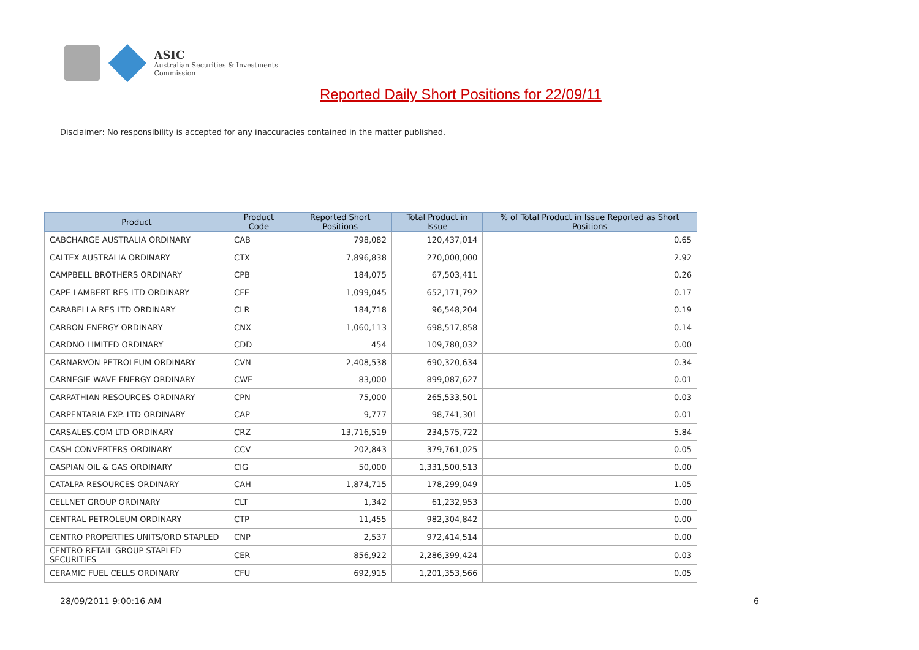ASIC
Australian Securities & Investments Commission
Reported Daily Short Positions for 22/09/11
Disclaimer: No responsibility is accepted for any inaccuracies contained in the matter published.
| Product | Product Code | Reported Short Positions | Total Product in Issue | % of Total Product in Issue Reported as Short Positions |
| --- | --- | --- | --- | --- |
| CABCHARGE AUSTRALIA ORDINARY | CAB | 798,082 | 120,437,014 | 0.65 |
| CALTEX AUSTRALIA ORDINARY | CTX | 7,896,838 | 270,000,000 | 2.92 |
| CAMPBELL BROTHERS ORDINARY | CPB | 184,075 | 67,503,411 | 0.26 |
| CAPE LAMBERT RES LTD ORDINARY | CFE | 1,099,045 | 652,171,792 | 0.17 |
| CARABELLA RES LTD ORDINARY | CLR | 184,718 | 96,548,204 | 0.19 |
| CARBON ENERGY ORDINARY | CNX | 1,060,113 | 698,517,858 | 0.14 |
| CARDNO LIMITED ORDINARY | CDD | 454 | 109,780,032 | 0.00 |
| CARNARVON PETROLEUM ORDINARY | CVN | 2,408,538 | 690,320,634 | 0.34 |
| CARNEGIE WAVE ENERGY ORDINARY | CWE | 83,000 | 899,087,627 | 0.01 |
| CARPATHIAN RESOURCES ORDINARY | CPN | 75,000 | 265,533,501 | 0.03 |
| CARPENTARIA EXP. LTD ORDINARY | CAP | 9,777 | 98,741,301 | 0.01 |
| CARSALES.COM LTD ORDINARY | CRZ | 13,716,519 | 234,575,722 | 5.84 |
| CASH CONVERTERS ORDINARY | CCV | 202,843 | 379,761,025 | 0.05 |
| CASPIAN OIL & GAS ORDINARY | CIG | 50,000 | 1,331,500,513 | 0.00 |
| CATALPA RESOURCES ORDINARY | CAH | 1,874,715 | 178,299,049 | 1.05 |
| CELLNET GROUP ORDINARY | CLT | 1,342 | 61,232,953 | 0.00 |
| CENTRAL PETROLEUM ORDINARY | CTP | 11,455 | 982,304,842 | 0.00 |
| CENTRO PROPERTIES UNITS/ORD STAPLED | CNP | 2,537 | 972,414,514 | 0.00 |
| CENTRO RETAIL GROUP STAPLED SECURITIES | CER | 856,922 | 2,286,399,424 | 0.03 |
| CERAMIC FUEL CELLS ORDINARY | CFU | 692,915 | 1,201,353,566 | 0.05 |
28/09/2011 9:00:16 AM 6